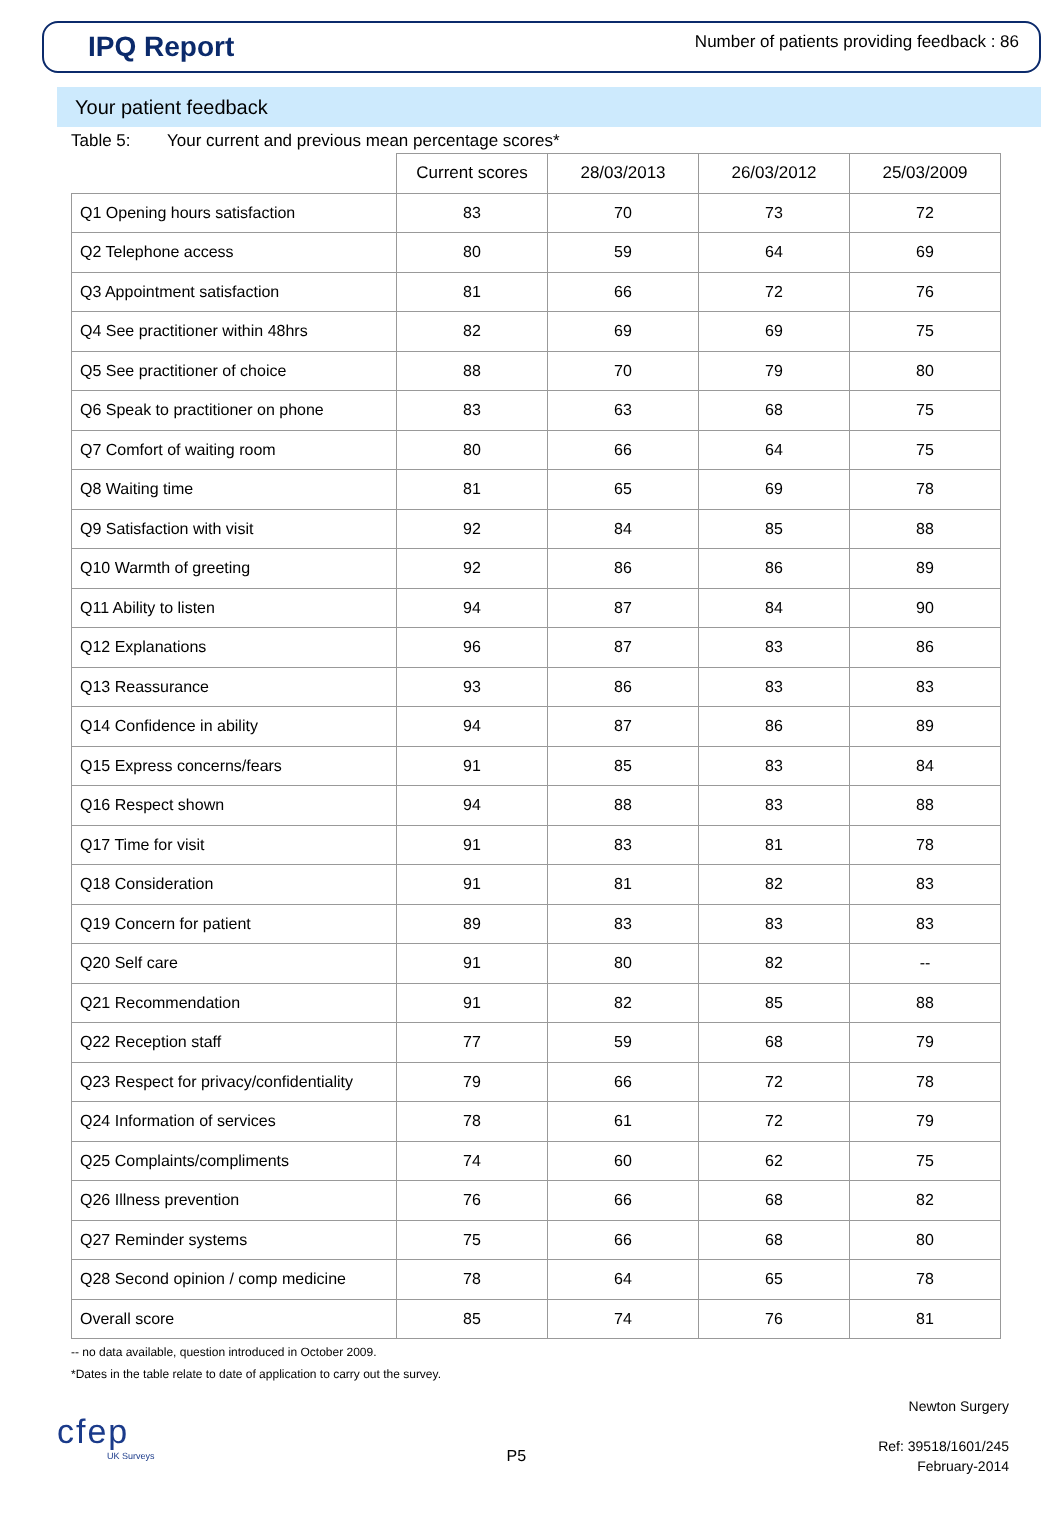IPQ Report
Number of patients providing feedback : 86
Your patient feedback
Table 5: Your current and previous mean percentage scores*
| | Current scores | 28/03/2013 | 26/03/2012 | 25/03/2009 |
| --- | --- | --- | --- | --- |
| Q1 Opening hours satisfaction | 83 | 70 | 73 | 72 |
| Q2 Telephone access | 80 | 59 | 64 | 69 |
| Q3 Appointment satisfaction | 81 | 66 | 72 | 76 |
| Q4 See practitioner within 48hrs | 82 | 69 | 69 | 75 |
| Q5 See practitioner of choice | 88 | 70 | 79 | 80 |
| Q6 Speak to practitioner on phone | 83 | 63 | 68 | 75 |
| Q7 Comfort of waiting room | 80 | 66 | 64 | 75 |
| Q8 Waiting time | 81 | 65 | 69 | 78 |
| Q9 Satisfaction with visit | 92 | 84 | 85 | 88 |
| Q10 Warmth of greeting | 92 | 86 | 86 | 89 |
| Q11 Ability to listen | 94 | 87 | 84 | 90 |
| Q12 Explanations | 96 | 87 | 83 | 86 |
| Q13 Reassurance | 93 | 86 | 83 | 83 |
| Q14 Confidence in ability | 94 | 87 | 86 | 89 |
| Q15 Express concerns/fears | 91 | 85 | 83 | 84 |
| Q16 Respect shown | 94 | 88 | 83 | 88 |
| Q17 Time for visit | 91 | 83 | 81 | 78 |
| Q18 Consideration | 91 | 81 | 82 | 83 |
| Q19 Concern for patient | 89 | 83 | 83 | 83 |
| Q20 Self care | 91 | 80 | 82 | -- |
| Q21 Recommendation | 91 | 82 | 85 | 88 |
| Q22 Reception staff | 77 | 59 | 68 | 79 |
| Q23 Respect for privacy/confidentiality | 79 | 66 | 72 | 78 |
| Q24 Information of services | 78 | 61 | 72 | 79 |
| Q25 Complaints/compliments | 74 | 60 | 62 | 75 |
| Q26 Illness prevention | 76 | 66 | 68 | 82 |
| Q27 Reminder systems | 75 | 66 | 68 | 80 |
| Q28 Second opinion / comp medicine | 78 | 64 | 65 | 78 |
| Overall score | 85 | 74 | 76 | 81 |
-- no data available, question introduced in October 2009.
*Dates in the table relate to date of application to carry out the survey.
cfep
UK Surveys
P5
Newton Surgery
Ref: 39518/1601/245
February-2014